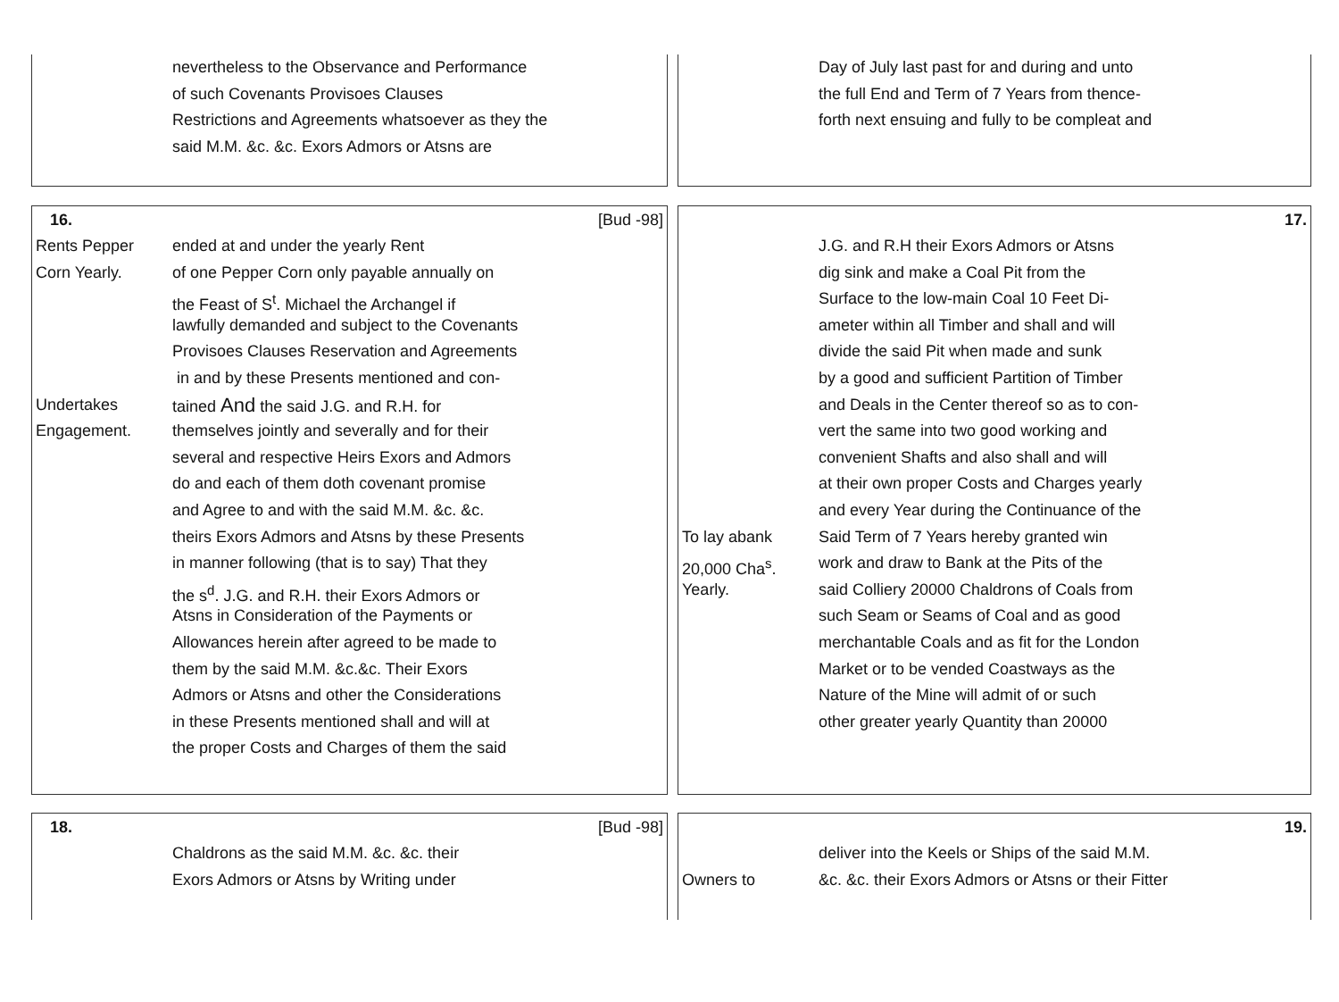nevertheless to the Observance and Performance
of such Covenants Provisoes Clauses
Restrictions and Agreements whatsoever as they the
said M.M. &c. &c. Exors Admors or Atsns are
Day of July last past for and during and unto
the full End and Term of 7 Years from thence-
forth next ensuing and fully to be compleat and
16. [Bud -98]
Rents Pepper ended at and under the yearly Rent
Corn Yearly. of one Pepper Corn only payable annually on
the Feast of S<sup>t</sup>. Michael the Archangel if
lawfully demanded and subject to the Covenants
Provisoes Clauses Reservation and Agreements
in and by these Presents mentioned and con-
Undertakes tained And the said J.G. and R.H. for
Engagement. themselves jointly and severally and for their
several and respective Heirs Exors and Admors
do and each of them doth covenant promise
and Agree to and with the said M.M. &c. &c.
theirs Exors Admors and Atsns by these Presents
in manner following (that is to say) That they
the s<sup>d</sup>. J.G. and R.H. their Exors Admors or
Atsns in Consideration of the Payments or
Allowances herein after agreed to be made to
them by the said M.M. &c.&c. Their Exors
Admors or Atsns and other the Considerations
in these Presents mentioned shall and will at
the proper Costs and Charges of them the said
17.
J.G. and R.H their Exors Admors or Atsns
dig sink and make a Coal Pit from the
Surface to the low-main Coal 10 Feet Di-
ameter within all Timber and shall and will
divide the said Pit when made and sunk
by a good and sufficient Partition of Timber
and Deals in the Center thereof so as to con-
vert the same into two good working and
convenient Shafts and also shall and will
at their own proper Costs and Charges yearly
and every Year during the Continuance of the
To lay abank Said Term of 7 Years hereby granted win
20,000 Cha<sup>s</sup>. work and draw to Bank at the Pits of the
Yearly. said Colliery 20000 Chaldrons of Coals from
such Seam or Seams of Coal and as good
merchantable Coals and as fit for the London
Market or to be vended Coastways as the
Nature of the Mine will admit of or such
other greater yearly Quantity than 20000
18. [Bud -98]
Chaldrons as the said M.M. &c. &c. their
Exors Admors or Atsns by Writing under
19.
deliver into the Keels or Ships of the said M.M.
Owners to &c. &c. their Exors Admors or Atsns or their Fitter